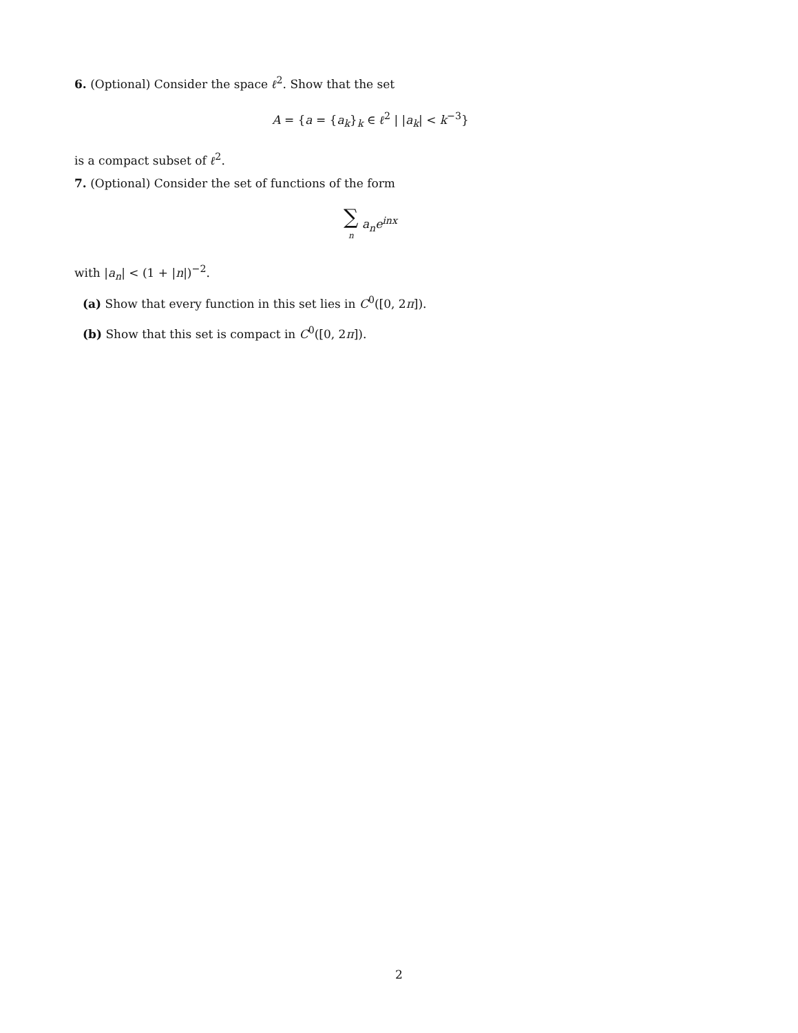6. (Optional) Consider the space ℓ<sup>2</sup>. Show that the set
A = {a = {a<sub>k</sub>}<sub>k</sub> ∈ ℓ<sup>2</sup> | |a<sub>k</sub>| < k<sup>−3</sup>}
is a compact subset of ℓ<sup>2</sup>.
7. (Optional) Consider the set of functions of the form
∑ n a<sub>n</sub>e<sup>inx</sup>
with |a<sub>n</sub>| < (1 + |n|)<sup>−2</sup>.
(a) Show that every function in this set lies in C<sup>0</sup>([0, 2π]).
(b) Show that this set is compact in C<sup>0</sup>([0, 2π]).
2